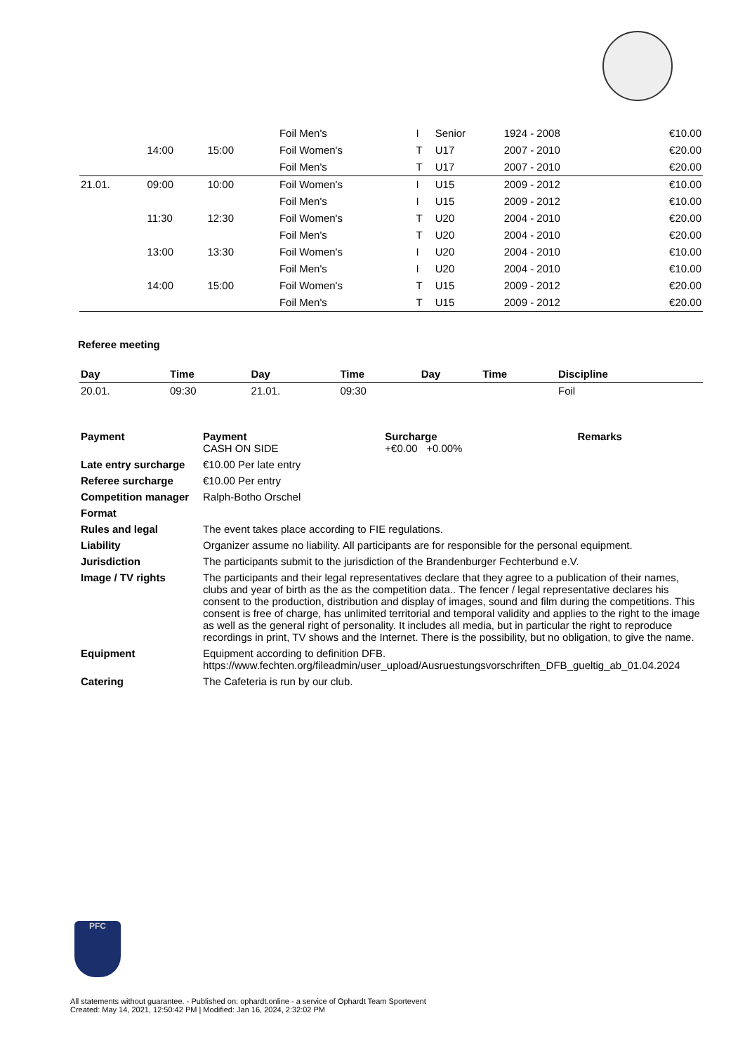| | | | | | Foil Men's | I | Senior | 1924 - 2008 | | €10.00 |
| | 14:00 | 15:00 | | | Foil Women's | T | U17 | 2007 - 2010 | | €20.00 |
| | | | | | Foil Men's | T | U17 | 2007 - 2010 | | €20.00 |
| 21.01. | 09:00 | 10:00 | | | Foil Women's | I | U15 | 2009 - 2012 | | €10.00 |
| | | | | | Foil Men's | I | U15 | 2009 - 2012 | | €10.00 |
| | 11:30 | 12:30 | | | Foil Women's | T | U20 | 2004 - 2010 | | €20.00 |
| | | | | | Foil Men's | T | U20 | 2004 - 2010 | | €20.00 |
| | 13:00 | 13:30 | | | Foil Women's | I | U20 | 2004 - 2010 | | €10.00 |
| | | | | | Foil Men's | I | U20 | 2004 - 2010 | | €10.00 |
| | 14:00 | 15:00 | | | Foil Women's | T | U15 | 2009 - 2012 | | €20.00 |
| | | | | | Foil Men's | T | U15 | 2009 - 2012 | | €20.00 |
Referee meeting
| Day | Time | Day | Time | Day | Time | Discipline |
| --- | --- | --- | --- | --- | --- | --- |
| 20.01. | 09:30 | 21.01. | 09:30 | | | Foil |
| Payment | Payment CASH ON SIDE | Surcharge +€0.00 +0.00% | Remarks |
| Late entry surcharge | €10.00 Per late entry | | |
| Referee surcharge | €10.00 Per entry | | |
| Competition manager | Ralph-Botho Orschel | | |
| Format | | | |
| Rules and legal | The event takes place according to FIE regulations. | | |
| Liability | Organizer assume no liability. All participants are for responsible for the personal equipment. | | |
| Jurisdiction | The participants submit to the jurisdiction of the Brandenburger Fechterbund e.V. | | |
| Image / TV rights | The participants and their legal representatives declare that they agree to a publication of their names, clubs and year of birth as the as the competition data.. The fencer / legal representative declares his consent to the production, distribution and display of images, sound and film during the competitions. This consent is free of charge, has unlimited territorial and temporal validity and applies to the right to the image as well as the general right of personality. It includes all media, but in particular the right to reproduce recordings in print, TV shows and the Internet. There is the possibility, but no obligation, to give the name. | | |
| Equipment | Equipment according to definition DFB. https://www.fechten.org/fileadmin/user_upload/Ausruestungsvorschriften_DFB_gueltig_ab_01.04.2024 | | |
| Catering | The Cafeteria is run by our club. | | |
PFC
All statements without guarantee. - Published on: ophardt.online - a service of Ophardt Team Sportevent
Created: May 14, 2021, 12:50:42 PM | Modified: Jan 16, 2024, 2:32:02 PM